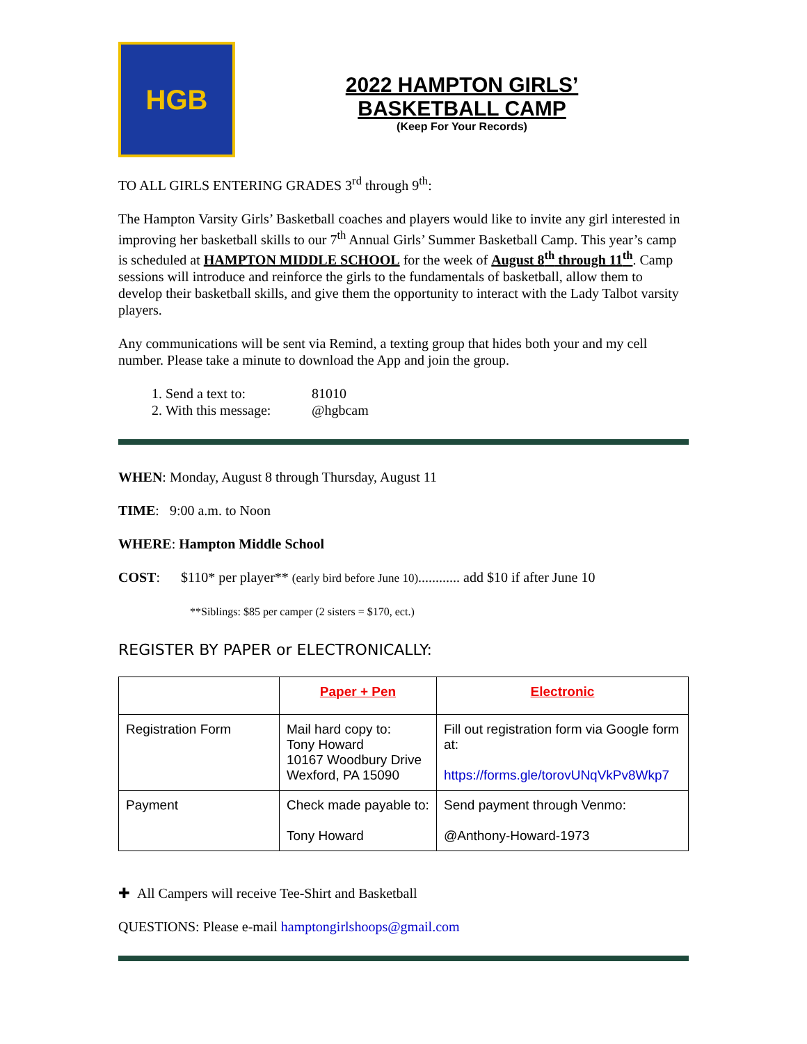HGB
2022 HAMPTON GIRLS’
BASKETBALL CAMP
(Keep For Your Records)
TO ALL GIRLS ENTERING GRADES 3<sup>rd</sup> through 9<sup>th</sup>:
The Hampton Varsity Girls’ Basketball coaches and players would like to invite any girl interested in improving her basketball skills to our 7<sup>th</sup> Annual Girls’ Summer Basketball Camp. This year’s camp is scheduled at HAMPTON MIDDLE SCHOOL for the week of August 8<sup>th</sup> through 11<sup>th</sup>. Camp sessions will introduce and reinforce the girls to the fundamentals of basketball, allow them to develop their basketball skills, and give them the opportunity to interact with the Lady Talbot varsity players.
Any communications will be sent via Remind, a texting group that hides both your and my cell number. Please take a minute to download the App and join the group.
1. Send a text to: 81010
2. With this message: @hgbcam
WHEN: Monday, August 8 through Thursday, August 11
TIME: 9:00 a.m. to Noon
WHERE: Hampton Middle School
COST: $110* per player** (early bird before June 10)............ add $10 if after June 10
**Siblings: $85 per camper (2 sisters = $170, ect.)
REGISTER BY PAPER or ELECTRONICALLY:
| | Paper + Pen | Electronic |
| --- | --- | --- |
| Registration Form | Mail hard copy to: Tony Howard 10167 Woodbury Drive Wexford, PA 15090 | Fill out registration form via Google form at: https://forms.gle/torovUNqVkPv8Wkp7 |
| Payment | Check made payable to: Tony Howard | Send payment through Venmo: @Anthony-Howard-1973 |
✚ All Campers will receive Tee-Shirt and Basketball
QUESTIONS: Please e-mail hamptongirlshoops@gmail.com